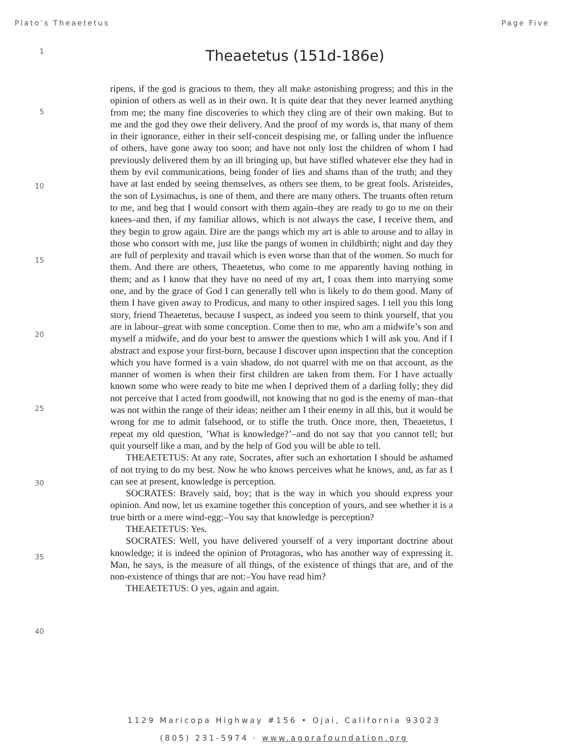Plato’s Theaetetus Page Five
1
Theaetetus (151d-186e)
5
10
15
20
25
30
35
40
ripens, if the god is gracious to them, they all make astonishing progress; and this in the opinion of others as well as in their own. It is quite dear that they never learned anything from me; the many fine discoveries to which they cling are of their own making. But to me and the god they owe their delivery. And the proof of my words is, that many of them in their ignorance, either in their self-conceit despising me, or falling under the influence of others, have gone away too soon; and have not only lost the children of whom I had previously delivered them by an ill bringing up, but have stifled whatever else they had in them by evil communications, being fonder of lies and shams than of the truth; and they have at last ended by seeing themselves, as others see them, to be great fools. Aristeides, the son of Lysimachus, is one of them, and there are many others. The truants often return to me, and beg that I would consort with them again–they are ready to go to me on their knees–and then, if my familiar allows, which is not always the case, I receive them, and they begin to grow again. Dire are the pangs which my art is able to arouse and to allay in those who consort with me, just like the pangs of women in childbirth; night and day they are full of perplexity and travail which is even worse than that of the women. So much for them. And there are others, Theaetetus, who come to me apparently having nothing in them; and as I know that they have no need of my art, I coax them into marrying some one, and by the grace of God I can generally tell who is likely to do them good. Many of them I have given away to Prodicus, and many to other inspired sages. I tell you this long story, friend Theaetetus, because I suspect, as indeed you seem to think yourself, that you are in labour–great with some conception. Come then to me, who am a midwife’s son and myself a midwife, and do your best to answer the questions which I will ask you. And if I abstract and expose your first-born, because I discover upon inspection that the conception which you have formed is a vain shadow, do not quarrel with me on that account, as the manner of women is when their first children are taken from them. For I have actually known some who were ready to bite me when I deprived them of a darling folly; they did not perceive that I acted from goodwill, not knowing that no god is the enemy of man–that was not within the range of their ideas; neither am I their enemy in all this, but it would be wrong for me to admit falsehood, or to stifle the truth. Once more, then, Theaetetus, I repeat my old question, ’What is knowledge?’–and do not say that you cannot tell; but quit yourself like a man, and by the help of God you will be able to tell.
THEAETETUS: At any rate, Socrates, after such an exhortation I should be ashamed of not trying to do my best. Now he who knows perceives what he knows, and, as far as I can see at present, knowledge is perception.
SOCRATES: Bravely said, boy; that is the way in which you should express your opinion. And now, let us examine together this conception of yours, and see whether it is a true birth or a mere wind-egg:–You say that knowledge is perception?
THEAETETUS: Yes.
SOCRATES: Well, you have delivered yourself of a very important doctrine about knowledge; it is indeed the opinion of Protagoras, who has another way of expressing it. Man, he says, is the measure of all things, of the existence of things that are, and of the non-existence of things that are not:–You have read him?
THEAETETUS: O yes, again and again.
1129 Maricopa Highway #156 • Ojai, California 93023
(805) 231-5974 · www.agorafoundation.org